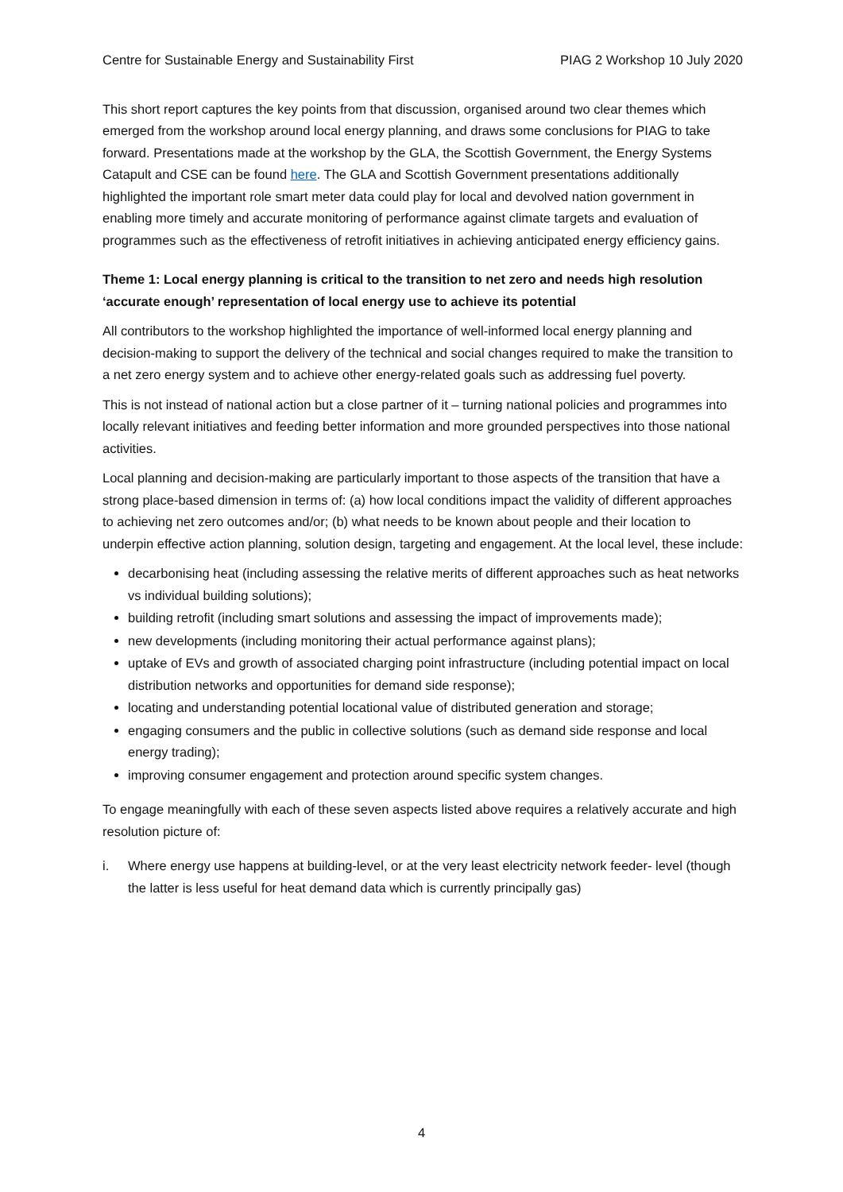Centre for Sustainable Energy and Sustainability First PIAG 2 Workshop 10 July 2020
This short report captures the key points from that discussion, organised around two clear themes which emerged from the workshop around local energy planning, and draws some conclusions for PIAG to take forward. Presentations made at the workshop by the GLA, the Scottish Government, the Energy Systems Catapult and CSE can be found here. The GLA and Scottish Government presentations additionally highlighted the important role smart meter data could play for local and devolved nation government in enabling more timely and accurate monitoring of performance against climate targets and evaluation of programmes such as the effectiveness of retrofit initiatives in achieving anticipated energy efficiency gains.
Theme 1: Local energy planning is critical to the transition to net zero and needs high resolution ‘accurate enough’ representation of local energy use to achieve its potential
All contributors to the workshop highlighted the importance of well-informed local energy planning and decision-making to support the delivery of the technical and social changes required to make the transition to a net zero energy system and to achieve other energy-related goals such as addressing fuel poverty.
This is not instead of national action but a close partner of it – turning national policies and programmes into locally relevant initiatives and feeding better information and more grounded perspectives into those national activities.
Local planning and decision-making are particularly important to those aspects of the transition that have a strong place-based dimension in terms of: (a) how local conditions impact the validity of different approaches to achieving net zero outcomes and/or; (b) what needs to be known about people and their location to underpin effective action planning, solution design, targeting and engagement. At the local level, these include:
decarbonising heat (including assessing the relative merits of different approaches such as heat networks vs individual building solutions);
building retrofit (including smart solutions and assessing the impact of improvements made);
new developments (including monitoring their actual performance against plans);
uptake of EVs and growth of associated charging point infrastructure (including potential impact on local distribution networks and opportunities for demand side response);
locating and understanding potential locational value of distributed generation and storage;
engaging consumers and the public in collective solutions (such as demand side response and local energy trading);
improving consumer engagement and protection around specific system changes.
To engage meaningfully with each of these seven aspects listed above requires a relatively accurate and high resolution picture of:
i. Where energy use happens at building-level, or at the very least electricity network feeder- level (though the latter is less useful for heat demand data which is currently principally gas)
4